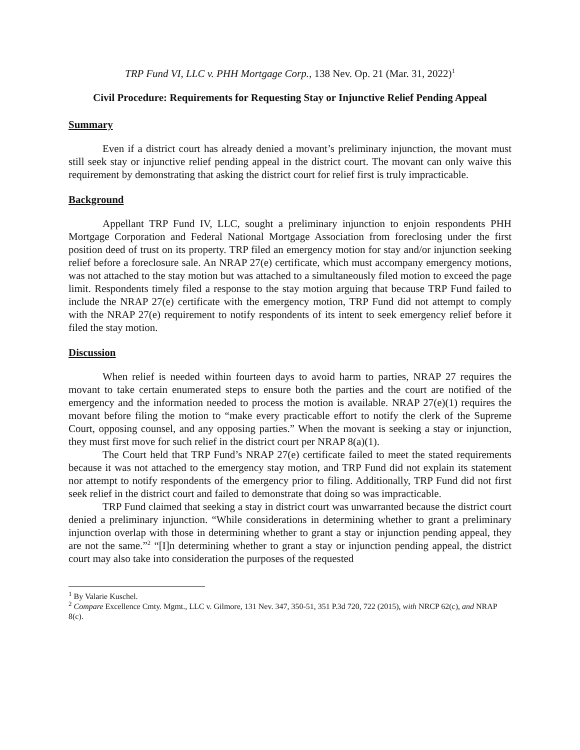TRP Fund VI, LLC v. PHH Mortgage Corp., 138 Nev. Op. 21 (Mar. 31, 2022)<sup>1</sup>
Civil Procedure: Requirements for Requesting Stay or Injunctive Relief Pending Appeal
Summary
Even if a district court has already denied a movant’s preliminary injunction, the movant must still seek stay or injunctive relief pending appeal in the district court. The movant can only waive this requirement by demonstrating that asking the district court for relief first is truly impracticable.
Background
Appellant TRP Fund IV, LLC, sought a preliminary injunction to enjoin respondents PHH Mortgage Corporation and Federal National Mortgage Association from foreclosing under the first position deed of trust on its property. TRP filed an emergency motion for stay and/or injunction seeking relief before a foreclosure sale. An NRAP 27(e) certificate, which must accompany emergency motions, was not attached to the stay motion but was attached to a simultaneously filed motion to exceed the page limit. Respondents timely filed a response to the stay motion arguing that because TRP Fund failed to include the NRAP 27(e) certificate with the emergency motion, TRP Fund did not attempt to comply with the NRAP 27(e) requirement to notify respondents of its intent to seek emergency relief before it filed the stay motion.
Discussion
When relief is needed within fourteen days to avoid harm to parties, NRAP 27 requires the movant to take certain enumerated steps to ensure both the parties and the court are notified of the emergency and the information needed to process the motion is available. NRAP 27(e)(1) requires the movant before filing the motion to “make every practicable effort to notify the clerk of the Supreme Court, opposing counsel, and any opposing parties.” When the movant is seeking a stay or injunction, they must first move for such relief in the district court per NRAP 8(a)(1).
The Court held that TRP Fund’s NRAP 27(e) certificate failed to meet the stated requirements because it was not attached to the emergency stay motion, and TRP Fund did not explain its statement nor attempt to notify respondents of the emergency prior to filing. Additionally, TRP Fund did not first seek relief in the district court and failed to demonstrate that doing so was impracticable.
TRP Fund claimed that seeking a stay in district court was unwarranted because the district court denied a preliminary injunction. “While considerations in determining whether to grant a preliminary injunction overlap with those in determining whether to grant a stay or injunction pending appeal, they are not the same.”<sup>2</sup> “[I]n determining whether to grant a stay or injunction pending appeal, the district court may also take into consideration the purposes of the requested
<sup>1</sup> By Valarie Kuschel.
<sup>2</sup> Compare Excellence Cmty. Mgmt., LLC v. Gilmore, 131 Nev. 347, 350-51, 351 P.3d 720, 722 (2015), with NRCP 62(c), and NRAP 8(c).